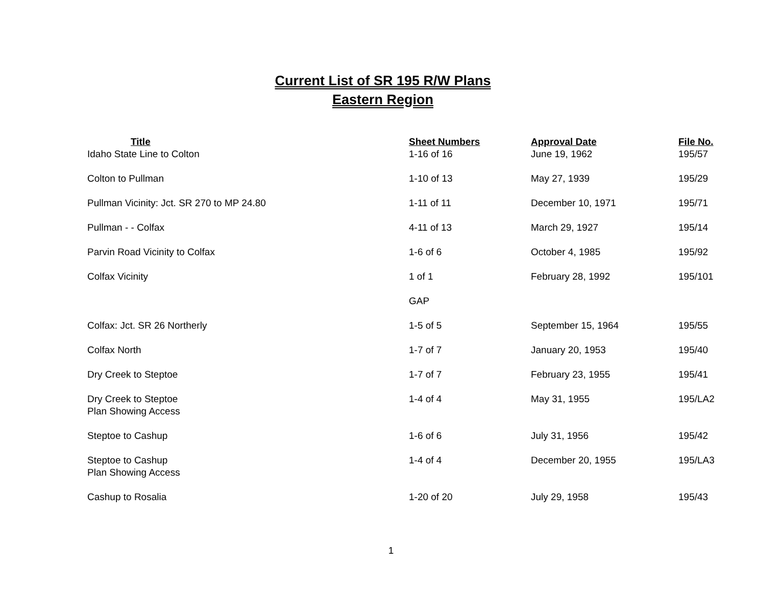Current List of SR 195 R/W Plans
Eastern Region
| Title | Sheet Numbers | Approval Date | File No. |
| --- | --- | --- | --- |
| Idaho State Line to Colton | 1-16 of 16 | June 19, 1962 | 195/57 |
| Colton to Pullman | 1-10 of 13 | May 27, 1939 | 195/29 |
| Pullman Vicinity: Jct. SR 270 to MP 24.80 | 1-11 of 11 | December 10, 1971 | 195/71 |
| Pullman - - Colfax | 4-11 of 13 | March 29, 1927 | 195/14 |
| Parvin Road Vicinity to Colfax | 1-6 of 6 | October 4, 1985 | 195/92 |
| Colfax Vicinity | 1 of 1 | February 28, 1992 | 195/101 |
| | GAP | | |
| Colfax: Jct. SR 26 Northerly | 1-5 of 5 | September 15, 1964 | 195/55 |
| Colfax North | 1-7 of 7 | January 20, 1953 | 195/40 |
| Dry Creek to Steptoe | 1-7 of 7 | February 23, 1955 | 195/41 |
| Dry Creek to Steptoe Plan Showing Access | 1-4 of 4 | May 31, 1955 | 195/LA2 |
| Steptoe to Cashup | 1-6 of 6 | July 31, 1956 | 195/42 |
| Steptoe to Cashup Plan Showing Access | 1-4 of 4 | December 20, 1955 | 195/LA3 |
| Cashup to Rosalia | 1-20 of 20 | July 29, 1958 | 195/43 |
1